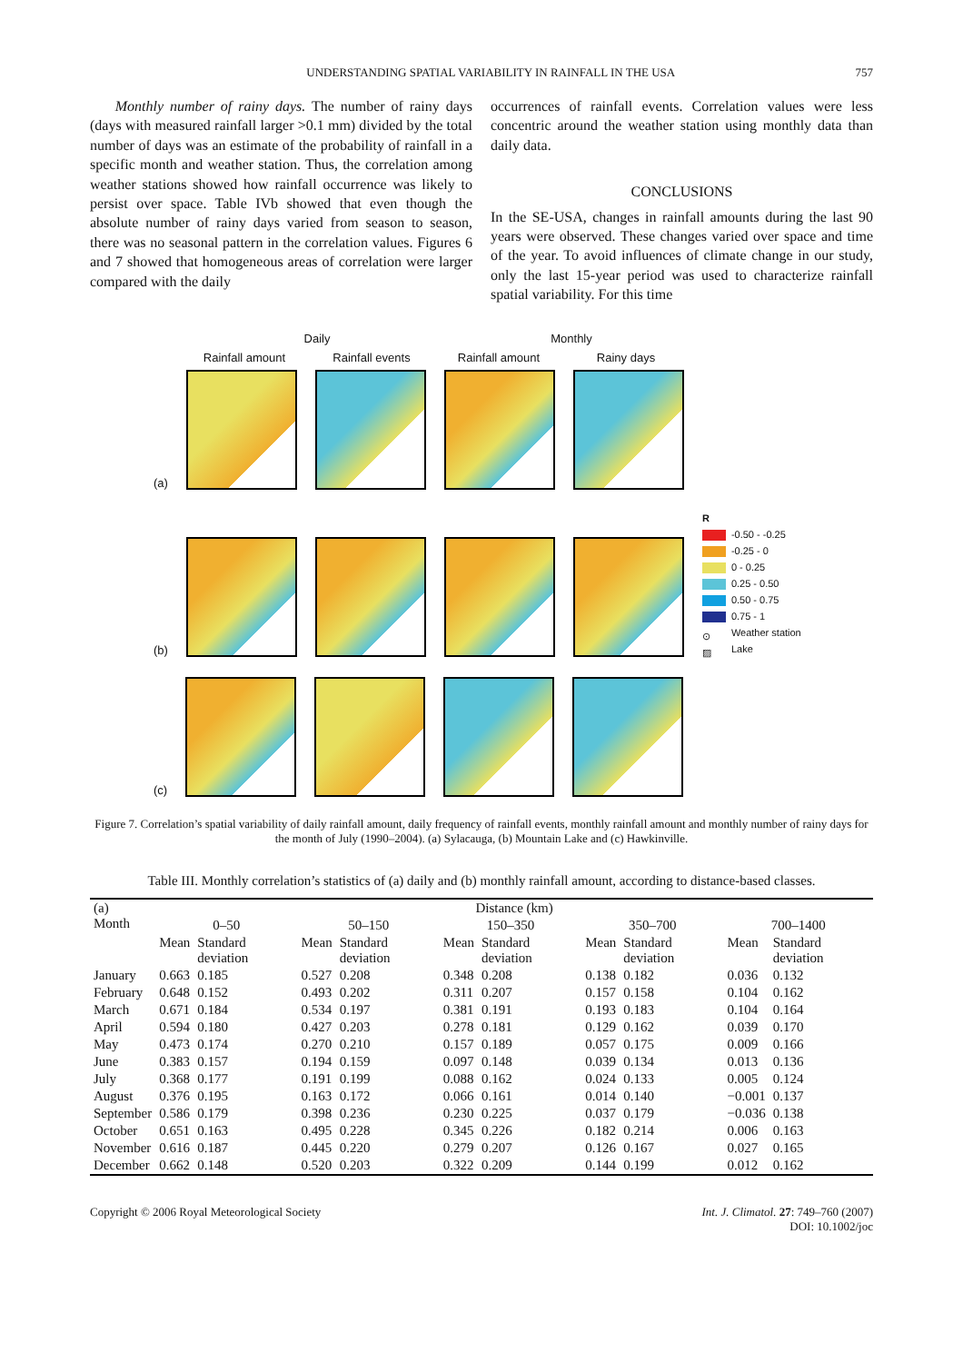UNDERSTANDING SPATIAL VARIABILITY IN RAINFALL IN THE USA 757
Monthly number of rainy days. The number of rainy days (days with measured rainfall larger >0.1 mm) divided by the total number of days was an estimate of the probability of rainfall in a specific month and weather station. Thus, the correlation among weather stations showed how rainfall occurrence was likely to persist over space. Table IVb showed that even though the absolute number of rainy days varied from season to season, there was no seasonal pattern in the correlation values. Figures 6 and 7 showed that homogeneous areas of correlation were larger compared with the daily
occurrences of rainfall events. Correlation values were less concentric around the weather station using monthly data than daily data.
CONCLUSIONS
In the SE-USA, changes in rainfall amounts during the last 90 years were observed. These changes varied over space and time of the year. To avoid influences of climate change in our study, only the last 15-year period was used to characterize rainfall spatial variability. For this time
Daily Monthly
Rainfall amount Rainfall events Rainfall amount Rainy days
(a)
(b)
R
-0.50 - -0.25
-0.25 - 0
0 - 0.25
0.25 - 0.50
0.50 - 0.75
0.75 - 1
⊙ Weather station
▨ Lake
(c)
Figure 7. Correlation’s spatial variability of daily rainfall amount, daily frequency of rainfall events, monthly rainfall amount and monthly number of rainy days for the month of July (1990–2004). (a) Sylacauga, (b) Mountain Lake and (c) Hawkinville.
Table III. Monthly correlation’s statistics of (a) daily and (b) monthly rainfall amount, according to distance-based classes.
| (a) Month | Distance (km) | | | | | | | | | |
| --- | --- | --- | --- | --- | --- | --- | --- | --- | --- | --- |
| | 0–50 | | 50–150 | | 150–350 | | 350–700 | | 700–1400 | |
| | Mean | Standard deviation | Mean | Standard deviation | Mean | Standard deviation | Mean | Standard deviation | Mean | Standard deviation |
| January | 0.663 | 0.185 | 0.527 | 0.208 | 0.348 | 0.208 | 0.138 | 0.182 | 0.036 | 0.132 |
| February | 0.648 | 0.152 | 0.493 | 0.202 | 0.311 | 0.207 | 0.157 | 0.158 | 0.104 | 0.162 |
| March | 0.671 | 0.184 | 0.534 | 0.197 | 0.381 | 0.191 | 0.193 | 0.183 | 0.104 | 0.164 |
| April | 0.594 | 0.180 | 0.427 | 0.203 | 0.278 | 0.181 | 0.129 | 0.162 | 0.039 | 0.170 |
| May | 0.473 | 0.174 | 0.270 | 0.210 | 0.157 | 0.189 | 0.057 | 0.175 | 0.009 | 0.166 |
| June | 0.383 | 0.157 | 0.194 | 0.159 | 0.097 | 0.148 | 0.039 | 0.134 | 0.013 | 0.136 |
| July | 0.368 | 0.177 | 0.191 | 0.199 | 0.088 | 0.162 | 0.024 | 0.133 | 0.005 | 0.124 |
| August | 0.376 | 0.195 | 0.163 | 0.172 | 0.066 | 0.161 | 0.014 | 0.140 | −0.001 | 0.137 |
| September | 0.586 | 0.179 | 0.398 | 0.236 | 0.230 | 0.225 | 0.037 | 0.179 | −0.036 | 0.138 |
| October | 0.651 | 0.163 | 0.495 | 0.228 | 0.345 | 0.226 | 0.182 | 0.214 | 0.006 | 0.163 |
| November | 0.616 | 0.187 | 0.445 | 0.220 | 0.279 | 0.207 | 0.126 | 0.167 | 0.027 | 0.165 |
| December | 0.662 | 0.148 | 0.520 | 0.203 | 0.322 | 0.209 | 0.144 | 0.199 | 0.012 | 0.162 |
Copyright © 2006 Royal Meteorological Society Int. J. Climatol. 27: 749–760 (2007)
DOI: 10.1002/joc